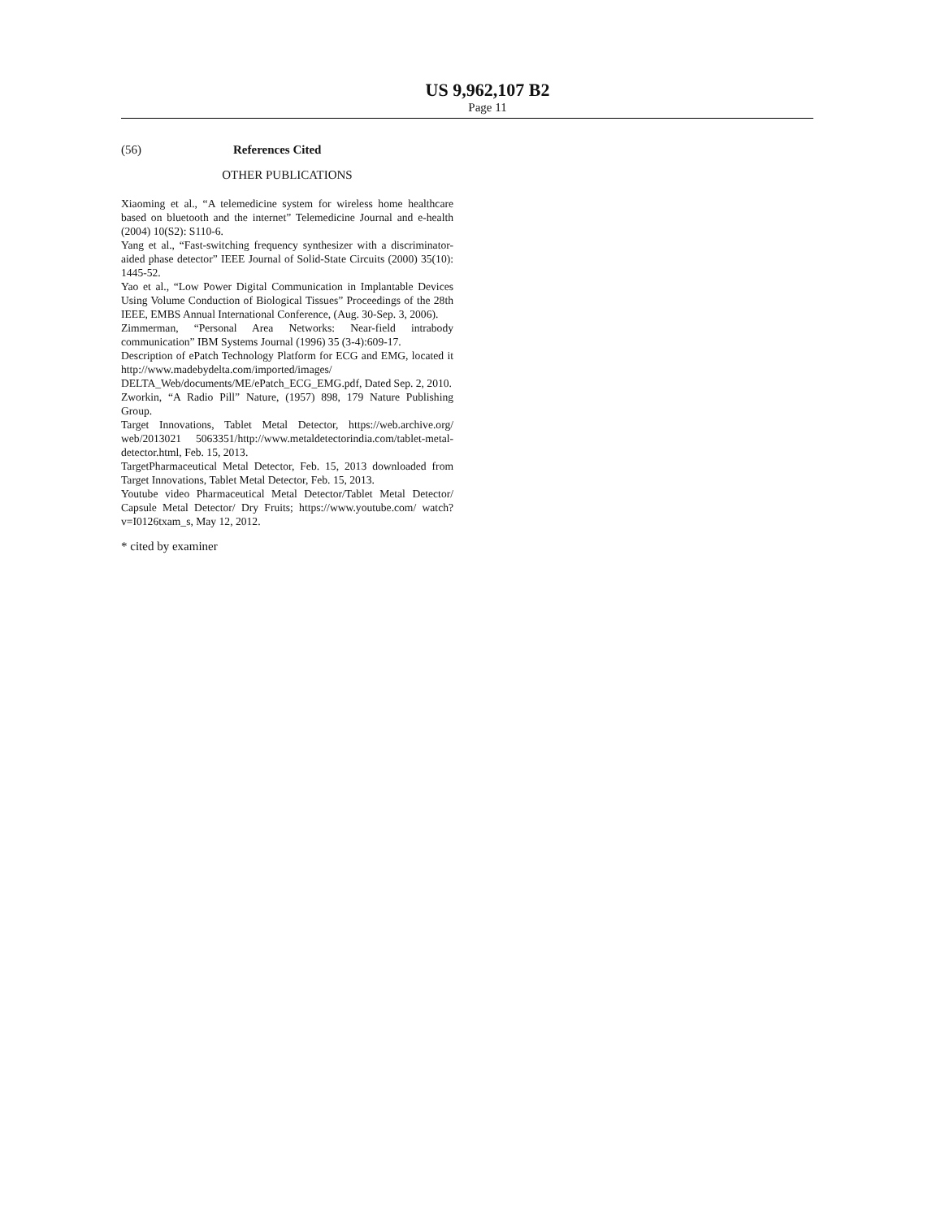US 9,962,107 B2
Page 11
(56) References Cited
OTHER PUBLICATIONS
Xiaoming et al., “A telemedicine system for wireless home healthcare based on bluetooth and the internet” Telemedicine Journal and e-health (2004) 10(S2): S110-6.
Yang et al., “Fast-switching frequency synthesizer with a discriminator-aided phase detector” IEEE Journal of Solid-State Circuits (2000) 35(10): 1445-52.
Yao et al., “Low Power Digital Communication in Implantable Devices Using Volume Conduction of Biological Tissues” Proceedings of the 28th IEEE, EMBS Annual International Conference, (Aug. 30-Sep. 3, 2006).
Zimmerman, “Personal Area Networks: Near-field intrabody communication” IBM Systems Journal (1996) 35 (3-4):609-17.
Description of ePatch Technology Platform for ECG and EMG, located it http://www.madebydelta.com/imported/images/ DELTA_Web/documents/ME/ePatch_ECG_EMG.pdf, Dated Sep. 2, 2010.
Zworkin, “A Radio Pill” Nature, (1957) 898, 179 Nature Publishing Group.
Target Innovations, Tablet Metal Detector, https://web.archive.org/ web/2013021 5063351/http://www.metaldetectorindia.com/tablet-metal-detector.html, Feb. 15, 2013.
TargetPharmaceutical Metal Detector, Feb. 15, 2013 downloaded from Target Innovations, Tablet Metal Detector, Feb. 15, 2013.
Youtube video Pharmaceutical Metal Detector/Tablet Metal Detector/ Capsule Metal Detector/ Dry Fruits; https://www.youtube.com/ watch?v=I0126txam_s, May 12, 2012.
* cited by examiner